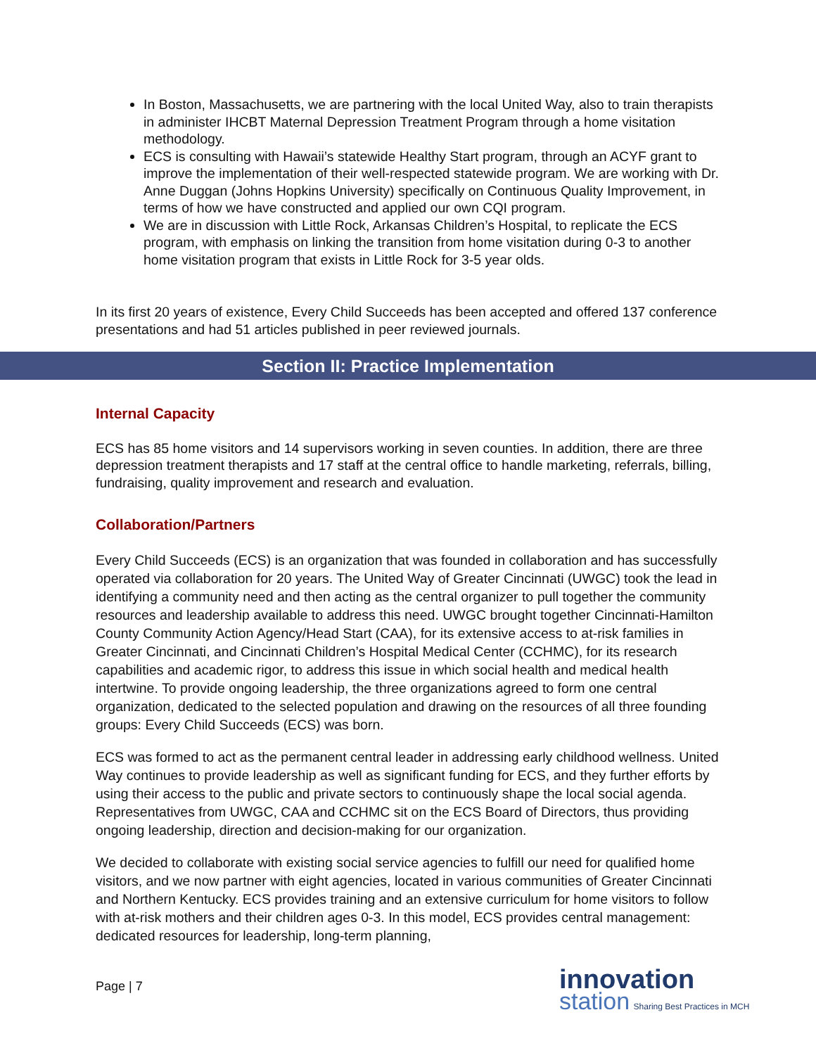In Boston, Massachusetts, we are partnering with the local United Way, also to train therapists in administer IHCBT Maternal Depression Treatment Program through a home visitation methodology.
ECS is consulting with Hawaii’s statewide Healthy Start program, through an ACYF grant to improve the implementation of their well-respected statewide program. We are working with Dr. Anne Duggan (Johns Hopkins University) specifically on Continuous Quality Improvement, in terms of how we have constructed and applied our own CQI program.
We are in discussion with Little Rock, Arkansas Children’s Hospital, to replicate the ECS program, with emphasis on linking the transition from home visitation during 0-3 to another home visitation program that exists in Little Rock for 3-5 year olds.
In its first 20 years of existence, Every Child Succeeds has been accepted and offered 137 conference presentations and had 51 articles published in peer reviewed journals.
Section II: Practice Implementation
Internal Capacity
ECS has 85 home visitors and 14 supervisors working in seven counties. In addition, there are three depression treatment therapists and 17 staff at the central office to handle marketing, referrals, billing, fundraising, quality improvement and research and evaluation.
Collaboration/Partners
Every Child Succeeds (ECS) is an organization that was founded in collaboration and has successfully operated via collaboration for 20 years. The United Way of Greater Cincinnati (UWGC) took the lead in identifying a community need and then acting as the central organizer to pull together the community resources and leadership available to address this need. UWGC brought together Cincinnati-Hamilton County Community Action Agency/Head Start (CAA), for its extensive access to at-risk families in Greater Cincinnati, and Cincinnati Children’s Hospital Medical Center (CCHMC), for its research capabilities and academic rigor, to address this issue in which social health and medical health intertwine. To provide ongoing leadership, the three organizations agreed to form one central organization, dedicated to the selected population and drawing on the resources of all three founding groups: Every Child Succeeds (ECS) was born.
ECS was formed to act as the permanent central leader in addressing early childhood wellness. United Way continues to provide leadership as well as significant funding for ECS, and they further efforts by using their access to the public and private sectors to continuously shape the local social agenda. Representatives from UWGC, CAA and CCHMC sit on the ECS Board of Directors, thus providing ongoing leadership, direction and decision-making for our organization.
We decided to collaborate with existing social service agencies to fulfill our need for qualified home visitors, and we now partner with eight agencies, located in various communities of Greater Cincinnati and Northern Kentucky. ECS provides training and an extensive curriculum for home visitors to follow with at-risk mothers and their children ages 0-3. In this model, ECS provides central management: dedicated resources for leadership, long-term planning,
Page | 7
innovation
station Sharing Best Practices in MCH